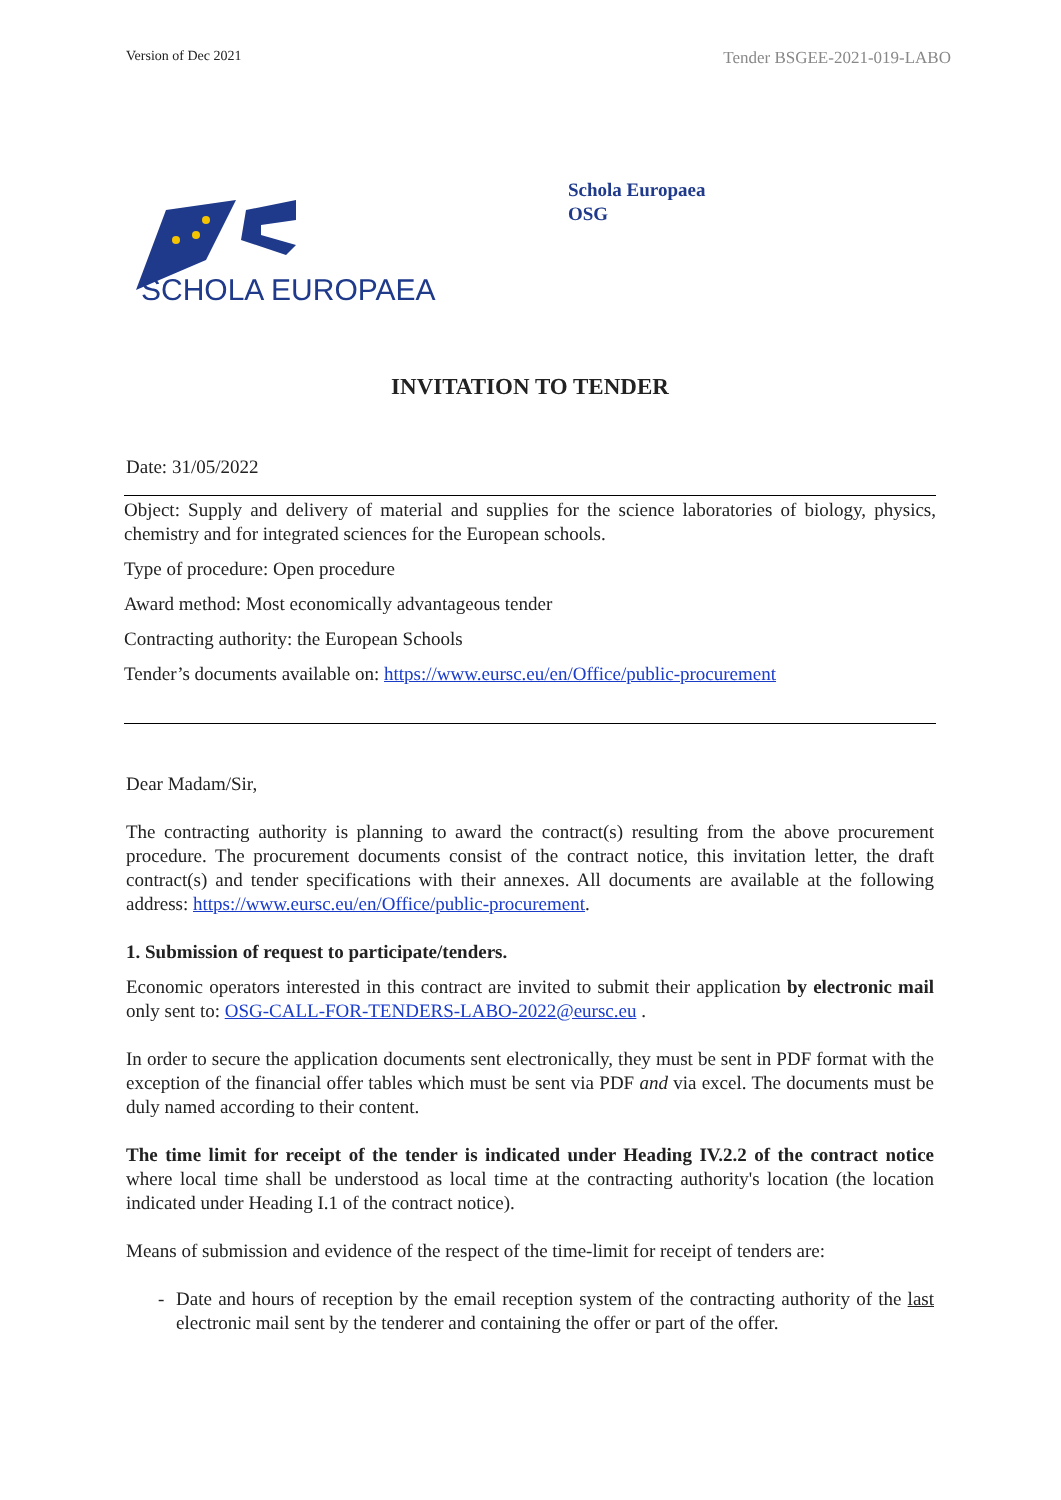Version of Dec 2021 Tender BSGEE-2021-019-LABO
SCHOLA EUROPAEA
Schola Europaea
OSG
INVITATION TO TENDER
Date: 31/05/2022
Object: Supply and delivery of material and supplies for the science laboratories of biology, physics, chemistry and for integrated sciences for the European schools.
Type of procedure: Open procedure
Award method: Most economically advantageous tender
Contracting authority: the European Schools
Tender’s documents available on: https://www.eursc.eu/en/Office/public-procurement
Dear Madam/Sir,
The contracting authority is planning to award the contract(s) resulting from the above procurement procedure. The procurement documents consist of the contract notice, this invitation letter, the draft contract(s) and tender specifications with their annexes. All documents are available at the following address: https://www.eursc.eu/en/Office/public-procurement.
1. Submission of request to participate/tenders.
Economic operators interested in this contract are invited to submit their application by electronic mail only sent to: OSG-CALL-FOR-TENDERS-LABO-2022@eursc.eu .
In order to secure the application documents sent electronically, they must be sent in PDF format with the exception of the financial offer tables which must be sent via PDF and via excel. The documents must be duly named according to their content.
The time limit for receipt of the tender is indicated under Heading IV.2.2 of the contract notice where local time shall be understood as local time at the contracting authority's location (the location indicated under Heading I.1 of the contract notice).
Means of submission and evidence of the respect of the time-limit for receipt of tenders are:
- Date and hours of reception by the email reception system of the contracting authority of the last electronic mail sent by the tenderer and containing the offer or part of the offer.